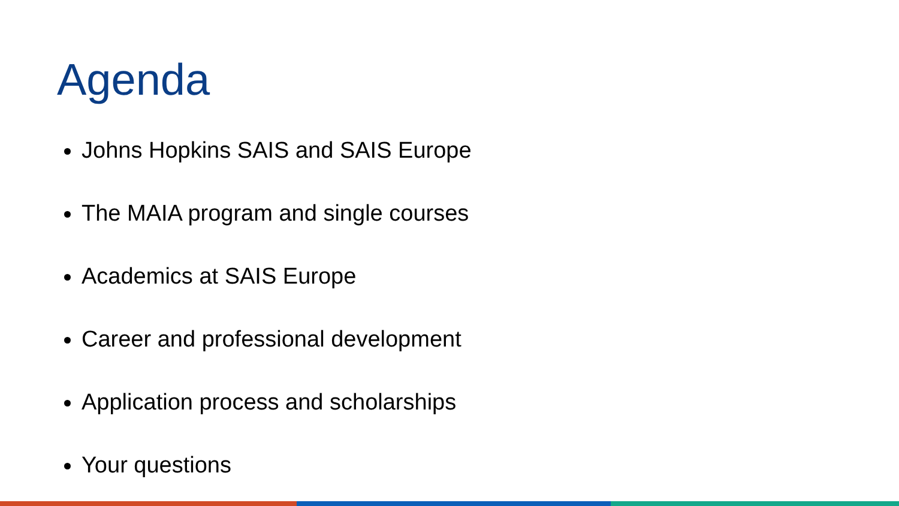Agenda
Johns Hopkins SAIS and SAIS Europe
The MAIA program and single courses
Academics at SAIS Europe
Career and professional development
Application process and scholarships
Your questions